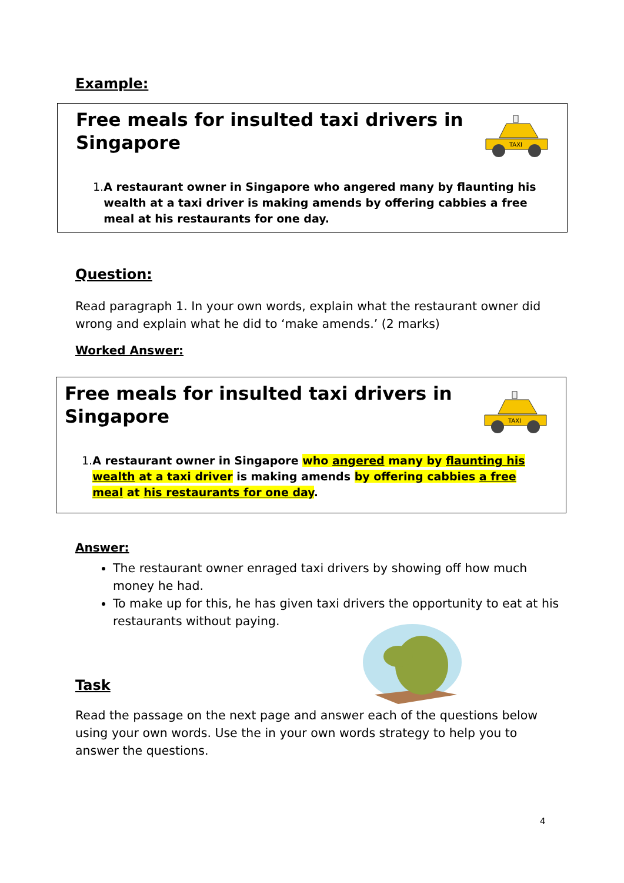Example:
Free meals for insulted taxi drivers in Singapore
TAXI
1. A restaurant owner in Singapore who angered many by flaunting his wealth at a taxi driver is making amends by offering cabbies a free meal at his restaurants for one day.
Question:
Read paragraph 1. In your own words, explain what the restaurant owner did wrong and explain what he did to ‘make amends.’ (2 marks)
Worked Answer:
Free meals for insulted taxi drivers in Singapore
TAXI
1. A restaurant owner in Singapore who angered many by flaunting his wealth at a taxi driver is making amends by offering cabbies a free meal at his restaurants for one day.
Answer:
The restaurant owner enraged taxi drivers by showing off how much money he had.
To make up for this, he has given taxi drivers the opportunity to eat at his restaurants without paying.
Task
Read the passage on the next page and answer each of the questions below using your own words. Use the in your own words strategy to help you to answer the questions.
4